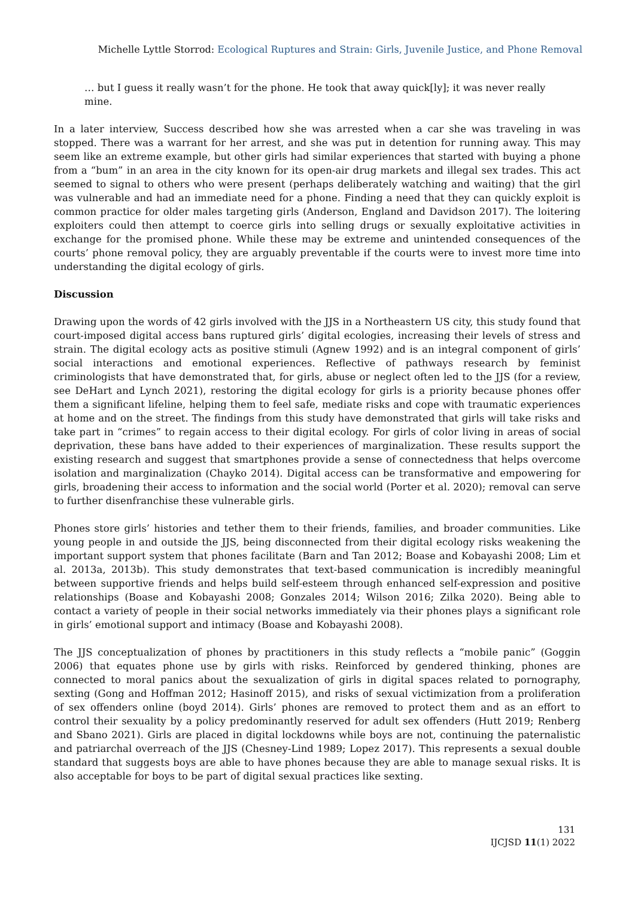Michelle Lyttle Storrod: Ecological Ruptures and Strain: Girls, Juvenile Justice, and Phone Removal
… but I guess it really wasn’t for the phone. He took that away quick[ly]; it was never really mine.
In a later interview, Success described how she was arrested when a car she was traveling in was stopped. There was a warrant for her arrest, and she was put in detention for running away. This may seem like an extreme example, but other girls had similar experiences that started with buying a phone from a “bum” in an area in the city known for its open-air drug markets and illegal sex trades. This act seemed to signal to others who were present (perhaps deliberately watching and waiting) that the girl was vulnerable and had an immediate need for a phone. Finding a need that they can quickly exploit is common practice for older males targeting girls (Anderson, England and Davidson 2017). The loitering exploiters could then attempt to coerce girls into selling drugs or sexually exploitative activities in exchange for the promised phone. While these may be extreme and unintended consequences of the courts’ phone removal policy, they are arguably preventable if the courts were to invest more time into understanding the digital ecology of girls.
Discussion
Drawing upon the words of 42 girls involved with the JJS in a Northeastern US city, this study found that court-imposed digital access bans ruptured girls’ digital ecologies, increasing their levels of stress and strain. The digital ecology acts as positive stimuli (Agnew 1992) and is an integral component of girls’ social interactions and emotional experiences. Reflective of pathways research by feminist criminologists that have demonstrated that, for girls, abuse or neglect often led to the JJS (for a review, see DeHart and Lynch 2021), restoring the digital ecology for girls is a priority because phones offer them a significant lifeline, helping them to feel safe, mediate risks and cope with traumatic experiences at home and on the street. The findings from this study have demonstrated that girls will take risks and take part in “crimes” to regain access to their digital ecology. For girls of color living in areas of social deprivation, these bans have added to their experiences of marginalization. These results support the existing research and suggest that smartphones provide a sense of connectedness that helps overcome isolation and marginalization (Chayko 2014). Digital access can be transformative and empowering for girls, broadening their access to information and the social world (Porter et al. 2020); removal can serve to further disenfranchise these vulnerable girls.
Phones store girls’ histories and tether them to their friends, families, and broader communities. Like young people in and outside the JJS, being disconnected from their digital ecology risks weakening the important support system that phones facilitate (Barn and Tan 2012; Boase and Kobayashi 2008; Lim et al. 2013a, 2013b). This study demonstrates that text-based communication is incredibly meaningful between supportive friends and helps build self-esteem through enhanced self-expression and positive relationships (Boase and Kobayashi 2008; Gonzales 2014; Wilson 2016; Zilka 2020). Being able to contact a variety of people in their social networks immediately via their phones plays a significant role in girls’ emotional support and intimacy (Boase and Kobayashi 2008).
The JJS conceptualization of phones by practitioners in this study reflects a “mobile panic” (Goggin 2006) that equates phone use by girls with risks. Reinforced by gendered thinking, phones are connected to moral panics about the sexualization of girls in digital spaces related to pornography, sexting (Gong and Hoffman 2012; Hasinoff 2015), and risks of sexual victimization from a proliferation of sex offenders online (boyd 2014). Girls’ phones are removed to protect them and as an effort to control their sexuality by a policy predominantly reserved for adult sex offenders (Hutt 2019; Renberg and Sbano 2021). Girls are placed in digital lockdowns while boys are not, continuing the paternalistic and patriarchal overreach of the JJS (Chesney-Lind 1989; Lopez 2017). This represents a sexual double standard that suggests boys are able to have phones because they are able to manage sexual risks. It is also acceptable for boys to be part of digital sexual practices like sexting.
131
IJCJSD 11(1) 2022